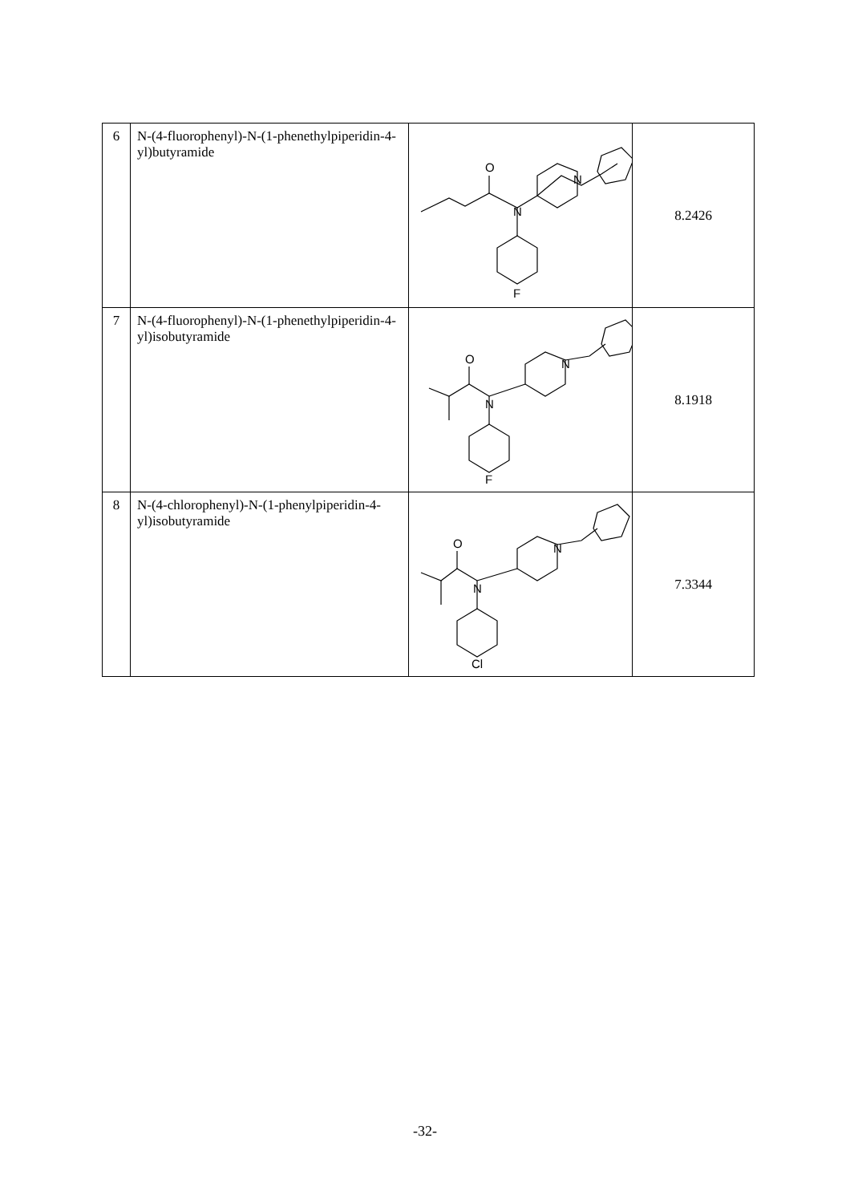| 6 | N-(4-fluorophenyl)-N-(1-phenethylpiperidin-4-yl)butyramide | O N N F | 8.2426 |
| 7 | N-(4-fluorophenyl)-N-(1-phenethylpiperidin-4-yl)isobutyramide | O N N F | 8.1918 |
| 8 | N-(4-chlorophenyl)-N-(1-phenylpiperidin-4-yl)isobutyramide | O N N Cl | 7.3344 |
-32-